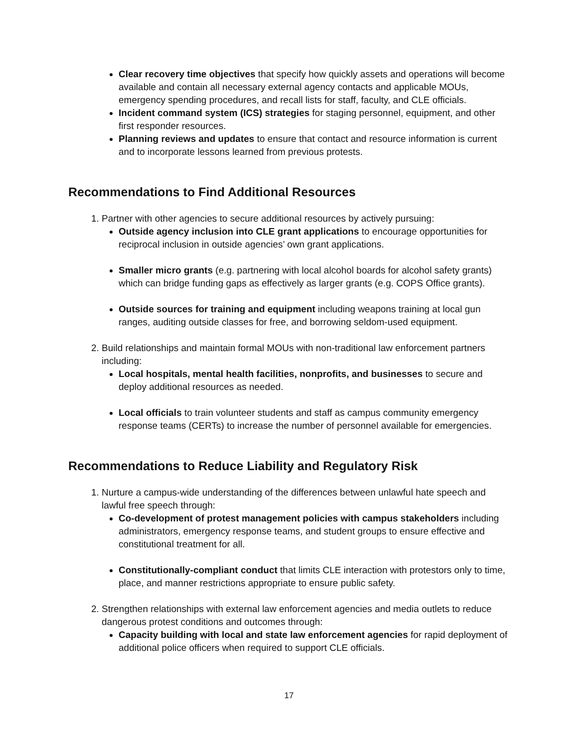Clear recovery time objectives that specify how quickly assets and operations will become available and contain all necessary external agency contacts and applicable MOUs, emergency spending procedures, and recall lists for staff, faculty, and CLE officials.
Incident command system (ICS) strategies for staging personnel, equipment, and other first responder resources.
Planning reviews and updates to ensure that contact and resource information is current and to incorporate lessons learned from previous protests.
Recommendations to Find Additional Resources
1. Partner with other agencies to secure additional resources by actively pursuing:
Outside agency inclusion into CLE grant applications to encourage opportunities for reciprocal inclusion in outside agencies’ own grant applications.
Smaller micro grants (e.g. partnering with local alcohol boards for alcohol safety grants) which can bridge funding gaps as effectively as larger grants (e.g. COPS Office grants).
Outside sources for training and equipment including weapons training at local gun ranges, auditing outside classes for free, and borrowing seldom-used equipment.
2. Build relationships and maintain formal MOUs with non-traditional law enforcement partners including:
Local hospitals, mental health facilities, nonprofits, and businesses to secure and deploy additional resources as needed.
Local officials to train volunteer students and staff as campus community emergency response teams (CERTs) to increase the number of personnel available for emergencies.
Recommendations to Reduce Liability and Regulatory Risk
1. Nurture a campus-wide understanding of the differences between unlawful hate speech and lawful free speech through:
Co-development of protest management policies with campus stakeholders including administrators, emergency response teams, and student groups to ensure effective and constitutional treatment for all.
Constitutionally-compliant conduct that limits CLE interaction with protestors only to time, place, and manner restrictions appropriate to ensure public safety.
2. Strengthen relationships with external law enforcement agencies and media outlets to reduce dangerous protest conditions and outcomes through:
Capacity building with local and state law enforcement agencies for rapid deployment of additional police officers when required to support CLE officials.
17